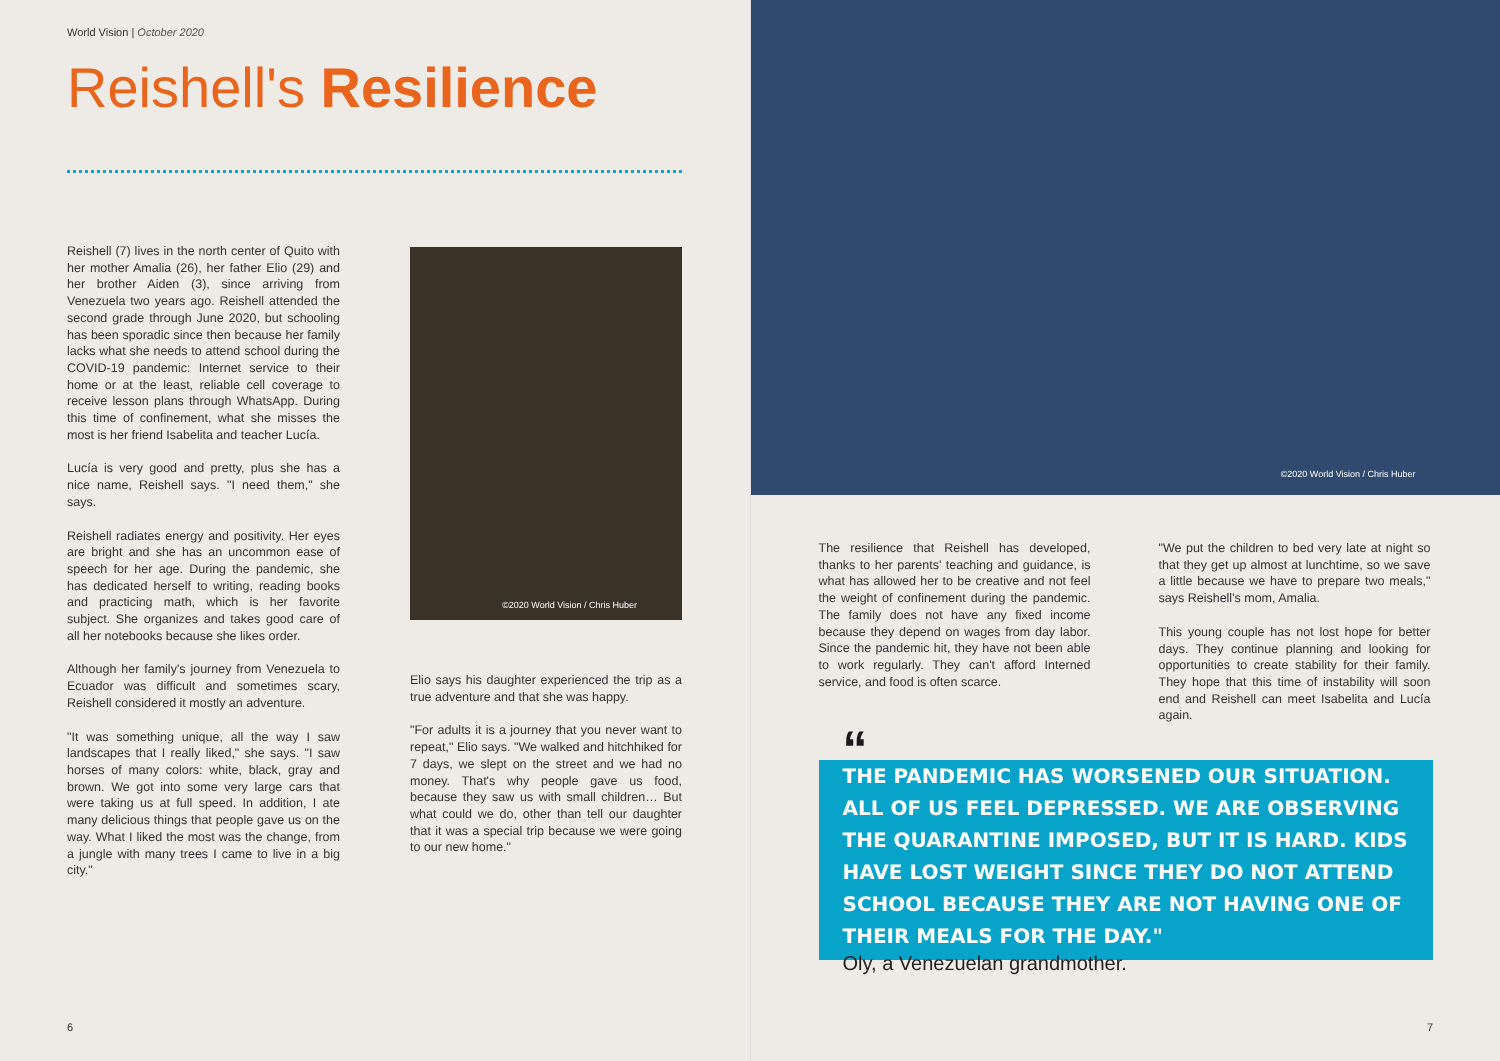World Vision | October 2020
Reishell's Resilience
Reishell (7) lives in the north center of Quito with her mother Amalia (26), her father Elio (29) and her brother Aiden (3), since arriving from Venezuela two years ago. Reishell attended the second grade through June 2020, but schooling has been sporadic since then because her family lacks what she needs to attend school during the COVID-19 pandemic: Internet service to their home or at the least, reliable cell coverage to receive lesson plans through WhatsApp. During this time of confinement, what she misses the most is her friend Isabelita and teacher Lucía.
Lucía is very good and pretty, plus she has a nice name, Reishell says. "I need them," she says.
Reishell radiates energy and positivity. Her eyes are bright and she has an uncommon ease of speech for her age. During the pandemic, she has dedicated herself to writing, reading books and practicing math, which is her favorite subject. She organizes and takes good care of all her notebooks because she likes order.
Although her family's journey from Venezuela to Ecuador was difficult and sometimes scary, Reishell considered it mostly an adventure.
"It was something unique, all the way I saw landscapes that I really liked," she says. "I saw horses of many colors: white, black, gray and brown. We got into some very large cars that were taking us at full speed. In addition, I ate many delicious things that people gave us on the way. What I liked the most was the change, from a jungle with many trees I came to live in a big city."
©2020 World Vision / Chris Huber
Elio says his daughter experienced the trip as a true adventure and that she was happy.
"For adults it is a journey that you never want to repeat," Elio says. "We walked and hitchhiked for 7 days, we slept on the street and we had no money. That's why people gave us food, because they saw us with small children… But what could we do, other than tell our daughter that it was a special trip because we were going to our new home."
6
©2020 World Vision / Chris Huber
The resilience that Reishell has developed, thanks to her parents' teaching and guidance, is what has allowed her to be creative and not feel the weight of confinement during the pandemic. The family does not have any fixed income because they depend on wages from day labor. Since the pandemic hit, they have not been able to work regularly. They can't afford Interned service, and food is often scarce.
"We put the children to bed very late at night so that they get up almost at lunchtime, so we save a little because we have to prepare two meals," says Reishell's mom, Amalia.
This young couple has not lost hope for better days. They continue planning and looking for opportunities to create stability for their family. They hope that this time of instability will soon end and Reishell can meet Isabelita and Lucía again.
“
THE PANDEMIC HAS WORSENED OUR SITUATION. ALL OF US FEEL DEPRESSED. WE ARE OBSERVING THE QUARANTINE IMPOSED, BUT IT IS HARD. KIDS HAVE LOST WEIGHT SINCE THEY DO NOT ATTEND SCHOOL BECAUSE THEY ARE NOT HAVING ONE OF THEIR MEALS FOR THE DAY."
Oly, a Venezuelan grandmother.
7